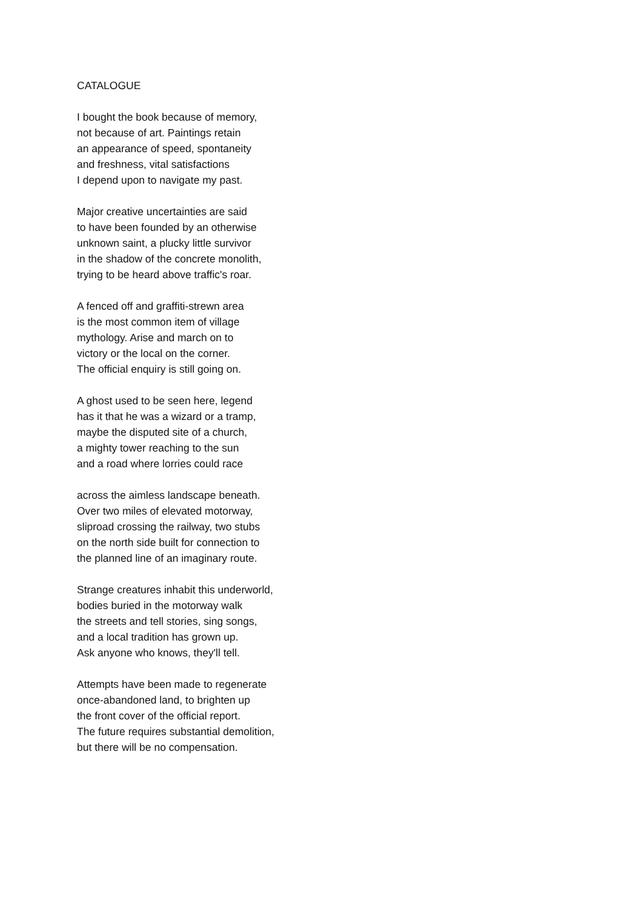CATALOGUE
I bought the book because of memory,
not because of art. Paintings retain
an appearance of speed, spontaneity
and freshness, vital satisfactions
I depend upon to navigate my past.
Major creative uncertainties are said
to have been founded by an otherwise
unknown saint, a plucky little survivor
in the shadow of the concrete monolith,
trying to be heard above traffic's roar.
A fenced off and graffiti-strewn area
is the most common item of village
mythology. Arise and march on to
victory or the local on the corner.
The official enquiry is still going on.
A ghost used to be seen here, legend
has it that he was a wizard or a tramp,
maybe the disputed site of a church,
a mighty tower reaching to the sun
and a road where lorries could race
across the aimless landscape beneath.
Over two miles of elevated motorway,
sliproad crossing the railway, two stubs
on the north side built for connection to
the planned line of an imaginary route.
Strange creatures inhabit this underworld,
bodies buried in the motorway walk
the streets and tell stories, sing songs,
and a local tradition has grown up.
Ask anyone who knows, they'll tell.
Attempts have been made to regenerate
once-abandoned land, to brighten up
the front cover of the official report.
The future requires substantial demolition,
but there will be no compensation.